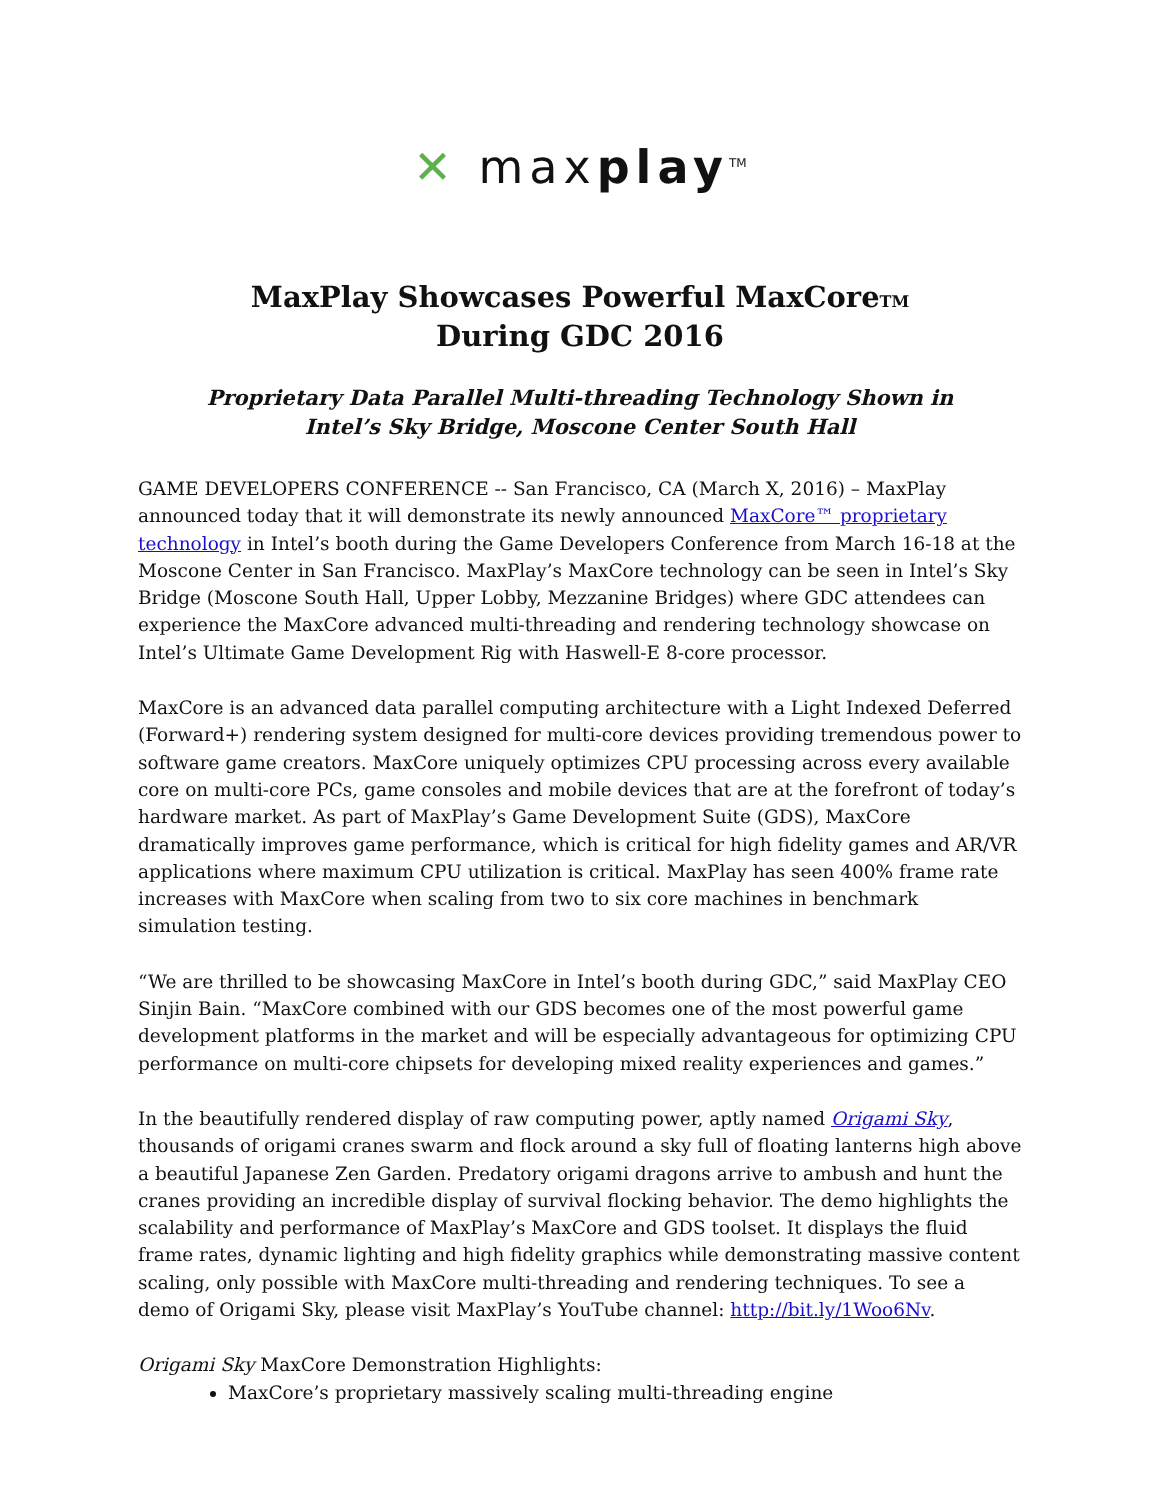✕ maxplay<sup>TM</sup>
MaxPlay Showcases Powerful MaxCoreTM
During GDC 2016
Proprietary Data Parallel Multi-threading Technology Shown in
Intel’s Sky Bridge, Moscone Center South Hall
GAME DEVELOPERS CONFERENCE -- San Francisco, CA (March X, 2016) – MaxPlay announced today that it will demonstrate its newly announced MaxCore™ proprietary technology in Intel’s booth during the Game Developers Conference from March 16-18 at the Moscone Center in San Francisco. MaxPlay’s MaxCore technology can be seen in Intel’s Sky Bridge (Moscone South Hall, Upper Lobby, Mezzanine Bridges) where GDC attendees can experience the MaxCore advanced multi-threading and rendering technology showcase on Intel’s Ultimate Game Development Rig with Haswell-E 8-core processor.
MaxCore is an advanced data parallel computing architecture with a Light Indexed Deferred (Forward+) rendering system designed for multi-core devices providing tremendous power to software game creators. MaxCore uniquely optimizes CPU processing across every available core on multi-core PCs, game consoles and mobile devices that are at the forefront of today’s hardware market. As part of MaxPlay’s Game Development Suite (GDS), MaxCore dramatically improves game performance, which is critical for high fidelity games and AR/VR applications where maximum CPU utilization is critical. MaxPlay has seen 400% frame rate increases with MaxCore when scaling from two to six core machines in benchmark simulation testing.
“We are thrilled to be showcasing MaxCore in Intel’s booth during GDC,” said MaxPlay CEO Sinjin Bain. “MaxCore combined with our GDS becomes one of the most powerful game development platforms in the market and will be especially advantageous for optimizing CPU performance on multi-core chipsets for developing mixed reality experiences and games.”
In the beautifully rendered display of raw computing power, aptly named Origami Sky, thousands of origami cranes swarm and flock around a sky full of floating lanterns high above a beautiful Japanese Zen Garden. Predatory origami dragons arrive to ambush and hunt the cranes providing an incredible display of survival flocking behavior. The demo highlights the scalability and performance of MaxPlay’s MaxCore and GDS toolset. It displays the fluid frame rates, dynamic lighting and high fidelity graphics while demonstrating massive content scaling, only possible with MaxCore multi-threading and rendering techniques. To see a demo of Origami Sky, please visit MaxPlay’s YouTube channel: http://bit.ly/1Woo6Nv.
Origami Sky MaxCore Demonstration Highlights:
MaxCore’s proprietary massively scaling multi-threading engine